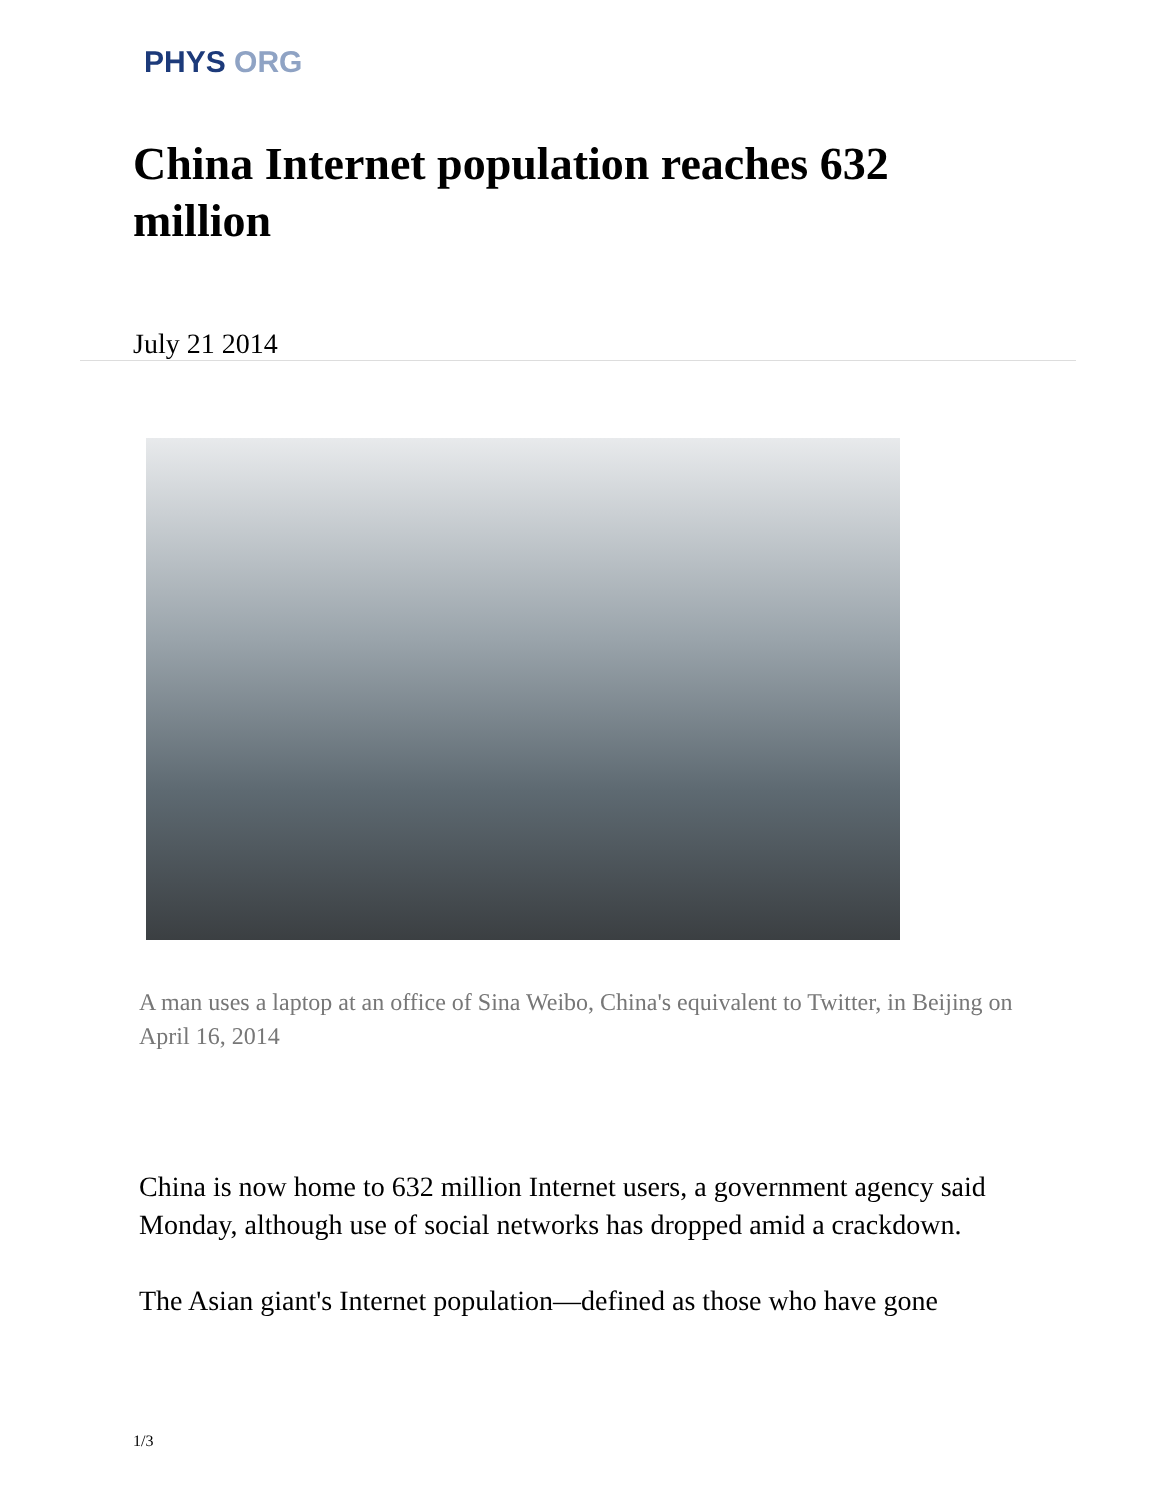PHYS ORG
China Internet population reaches 632 million
July 21 2014
A man uses a laptop at an office of Sina Weibo, China's equivalent to Twitter, in Beijing on April 16, 2014
China is now home to 632 million Internet users, a government agency said Monday, although use of social networks has dropped amid a crackdown.
The Asian giant's Internet population—defined as those who have gone
1/3